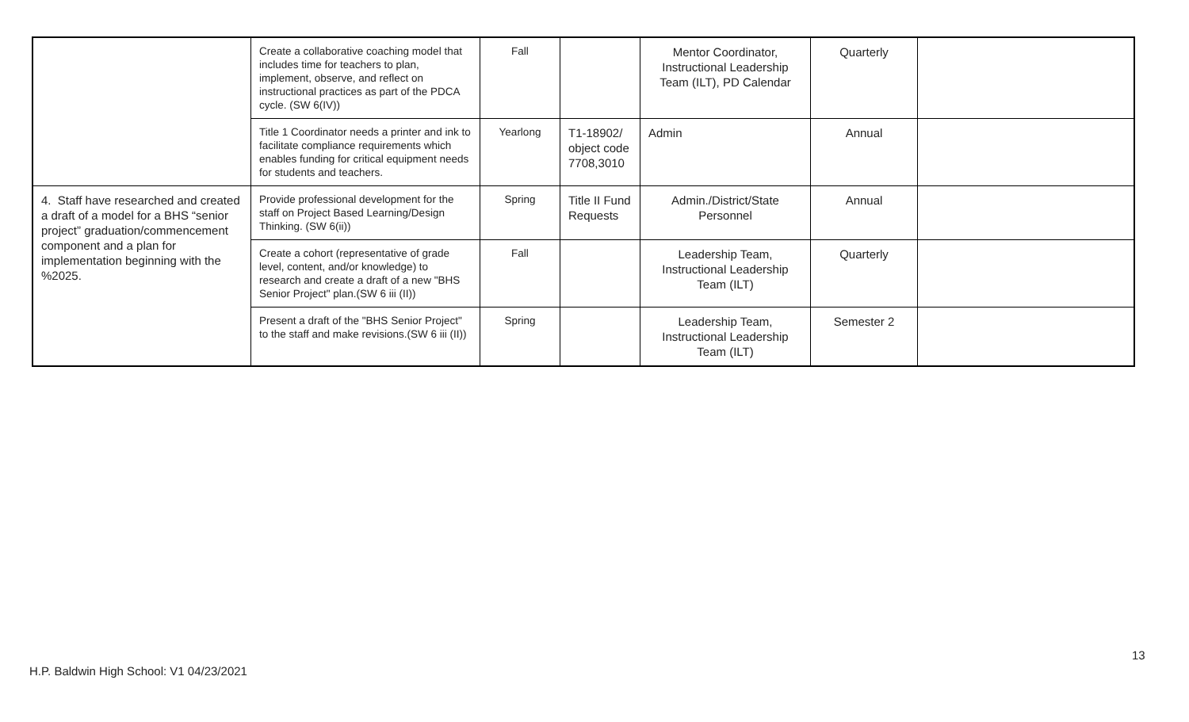| | Create a collaborative coaching model that includes time for teachers to plan, implement, observe, and reflect on instructional practices as part of the PDCA cycle. (SW 6(IV)) | Fall | | Mentor Coordinator, Instructional Leadership Team (ILT), PD Calendar | Quarterly | |
| | Title 1 Coordinator needs a printer and ink to facilitate compliance requirements which enables funding for critical equipment needs for students and teachers. | Yearlong | T1-18902/ object code 7708,3010 | Admin | Annual | |
| 4. Staff have researched and created a draft of a model for a BHS “senior project” graduation/commencement component and a plan for implementation beginning with the %2025. | Provide professional development for the staff on Project Based Learning/Design Thinking. (SW 6(ii)) | Spring | Title II Fund Requests | Admin./District/State Personnel | Annual | |
| | Create a cohort (representative of grade level, content, and/or knowledge) to research and create a draft of a new "BHS Senior Project" plan.(SW 6 iii (II)) | Fall | | Leadership Team, Instructional Leadership Team (ILT) | Quarterly | |
| | Present a draft of the "BHS Senior Project" to the staff and make revisions.(SW 6 iii (II)) | Spring | | Leadership Team, Instructional Leadership Team (ILT) | Semester 2 | |
13
H.P. Baldwin High School: V1 04/23/2021